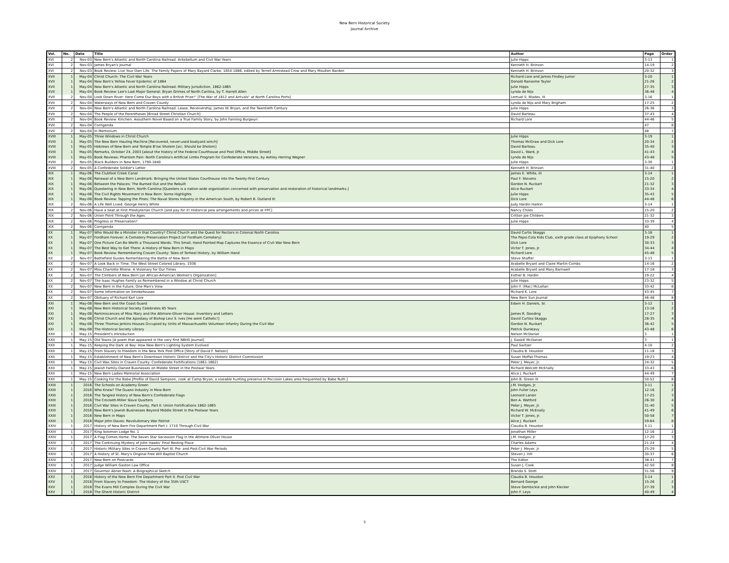New Bern Historical Society
Journal Archive
| Vol. | No. | Date | Title | Author | Page | Order |
| --- | --- | --- | --- | --- | --- | --- |
| XVI | 2 | Nov-03 | New Bern's Atlantic and North Carolina Railroad: Antebellum and Civil War Years | Julie Hipps | 3-13 | 1 |
| XVI | 2 | Nov-03 | James Bryan's Journal | Kenneth H. Brinson | 14-19 | 2 |
| XVI | 2 | Nov-03 | Book Review: Live Your Own Life. The Family Papers of Mary Bayard Clarke, 1854-1886, edited by Terrell Armistead Crow and Mary Moulton Barden | Kenneth H. Brinson | 20-32 | 3 |
| XVII | 1 | May-04 | Christ Church: The Civil War Years | Richard Lore and James Findley Junior | 3-20 | 1 |
| XVII | 1 | May-04 | New Bern's Yellow Fever Epidemic of 1864 | Donald Ransome Taylor | 21-26 | 2 |
| XVII | 1 | May-04 | New Bern's Atlantic and North Carolina Railroad: Military Jurisdiction, 1862-1865 | Julie Hipps | 27-35 | 3 |
| XVII | 1 | May-04 | Book Review: Lee's Last Major General: Bryan Grimes of North Carilina, by T. Harrell Allen | Lynda de Nijs | 36-48 | 4 |
| XVII | 2 | Nov-04 | Look Down River: Here Come Our Boys with a British Prize!" [The War of 1812 and Arrivals" at North Carolina Ports] | Lemuel S. Blades, III | 3-16 | 1 |
| XVII | 2 | Nov-04 | Waterways of New Bern and Craven County | Lynda de Nijs and Mary Brigham | 17-25 | 2 |
| XVII | 2 | Nov-04 | New Bern's Atlantic and North Carolina Railroad: Lease, Receivership, James W. Bryan, and the Twentieth Century | Julie Hipps | 26-36 | 3 |
| XVII | 2 | Nov-04 | The People of the Parentheses [Broad Street Christian Church] | David Barteau | 37-43 | 4 |
| XVII | 2 | Nov-04 | Book Review: Kinchen: Asouthern Novel Based on a True Family Story, by John Fanning Burgwyn | Richard Lore | 44-46 | 5 |
| XVII | 2 | Nov-04 | Corrigenda | | 47 | 6 |
| XVII | 2 | Nov-04 | In Memorium | | 48 | 7 |
| XVIII | 1 | May-05 | Three Windows in Christ Church | Julie Hipps | 3-19 | 1 |
| XVIII | 1 | May-05 | The New Bern Hauling Machine [Recovered, never-used boatyard winch] | Thomas McGraw and Dick Lore | 20-34 | 2 |
| XVIII | 1 | May-05 | Hebrews of New Bern and Temple B'nai Sholem [sic; Should be Sholom] | David Barteau | 35-40 | 3 |
| XVIII | 1 | May-05 | Remarks, October 24, 2003 [about the history of the Federal Courthouse and Post Office, Middle Street] | David L. Ward, Jr. | 41-43 | 4 |
| XVIII | 1 | May-05 | Book Reviews: Phantom Pain: North Carolina's Artificial Limbs Program for Confederate Vererans, by Ashley Herring Wegner | Lynda de Nijs | 43-48 | 5 |
| XVIII | 2 | Nov-05 | Black Builders in New Bern, 1790-1840 | Julie Hipps | 3-30 | 1 |
| XVIII | 2 | Nov-05 | A Confederate Soldier's Letter | Kenneth H. Brinson | 31-40 | 2 |
| XIX | 1 | May-06 | The Clubfoot Creek Canal | James E. White, III | 3-14 | 1 |
| XIX | 1 | May-06 | Renewal of a New Bern Landmark: Bringing the United States Courthouse into the Twenty-first Century | Paul F. Stevens | 15-20 | 2 |
| XIX | 1 | May-06 | Between the Palaces: The Burned Out and the Rebuilt | Gordon N. Ruckart | 21-32 | 3 |
| XIX | 1 | May-06 | Questering in New Bern, North Carolina [Questers is a nation-wide organization concerned with preservation and restoration of historical landmarks.] | Alice Ruckart | 33-34 | 4 |
| XIX | 1 | May-06 | The Civil Rights Movement in New Bern: Some Highlights | Julie Hipps | 35-43 | 5 |
| XIX | 1 | May-06 | Book Review: Tapping the Pines: The Naval Stores Industry in the American South, by Robert B. Outland III | Dick Lore | 44-48 | 6 |
| XIX | 2 | Nov-06 | A Life Well Lived: George Henry White | Judy Hardin Harkin | 3-14 | 1 |
| XIX | 2 | Nov-06 | Have a Seat at First Presbyterian Church [and pay for it! Historical pew arrangements and prices at FPC] | Nancy Chiles | 15-20 | 2 |
| XIX | 2 | Nov-06 | Union Point Through the Ages | Critton Joe Childers | 21-32 | 3 |
| XIX | 2 | Nov-06 | Progress or Preservation? | Julie Hipps | 33-39 | 4 |
| XIX | 2 | Nov-06 | Corrigenda | | 40 | 5 |
| XX | 1 | May-07 | Who Would Be a Minister in that Country? Christ Church and the Quest for Rectors in Colonial North Carolina | David Curtis Skaggs | 3-18 | 1 |
| XX | 1 | May-07 | Fordham Forever: A Cemetery Preservation Project [of Fordham Cemetery] | The Pepsi-Cola Kids Club, sixth grade class at Epiphany School | 19-29 | 2 |
| XX | 1 | May-07 | One Picture Can Be Worth a Thousand Words: This Small, Hand Painted Map Captures the Essence of Civil War New Bern | Dick Lore | 30-33 | 3 |
| XX | 1 | May-07 | The Best Way to Get There: A History of New Bern in Maps | Victor T. Jones, Jr. | 34-44 | 4 |
| XX | 1 | May-07 | Book Review: Remembering Craven County: Tales of Tarheel History, by William Hand | Richard Lore | 45-48 | 5 |
| XX | 2 | Nov-07 | Battlefield Guides Remembering the Battle of New Bern | Steve Shaffer | 3-13 | 1 |
| XX | 2 | Nov-07 | A Look Back in Time: The West Street Colored Library, 1936 | Arabelle Bryant and Claire Martin-Combs | 14-16 | 2 |
| XX | 2 | Nov-07 | Miss Charlotte Rhone: A Visionary for Our Times | Arabelle Bryant and Mary Barnwell | 17-18 | 3 |
| XX | 2 | Nov-07 | The Climbers of New Bern [an African-American Women's Organization] | Esther B. Hardin | 19-22 | 4 |
| XX | 2 | Nov-07 | The Isaac Hughes Family as Remembered in a Window at Christ Church | Julie Hipps | 23-32 | 5 |
| XX | 2 | Nov-07 | New Bern in the Future, One Man's View | John F. (Mac) McLellan | 33-42 | 6 |
| XX | 2 | Nov-07 | Some Information on Smokehouses | Richard K. Lore | 43-45 | 7 |
| XX | 2 | Nov-07 | Obituary of Richard Karl Lore | New Bern Sun Journal | 46-48 | 8 |
| XXI | 1 | May-08 | New Bern and the Coast Guard | Edwin H. Daniels, Sr. | 3-12 | 1 |
| XXI | 1 | May-08 | New Bern Historical Society Celebrates 85 Years | | 13-16 | 2 |
| XXI | 1 | May-08 | Reminiscences of Miss Mary and the Attmore-Oliver House: Inventory and Letters | James R. Gooding | 17-27 | 3 |
| XXI | 1 | May-08 | Christ Church and the Apostasy of Bishop Levi S. Ives [He went Catholic!] | David Curtiss Skaggs | 28-35 | 4 |
| XXI | 1 | May-08 | Three Thomas Jerkins Houses Occupied by Units of Massachusetts Volunteer Infantry During the Civil War | Gordon N. Ruckart | 36-42 | 5 |
| XXI | 1 | May-08 | The Historical Society Library | Patrick Dunleavy | 43-48 | 6 |
| XXII | 1 | May-15 | President's Introduction | Nelson McDaniel | 3 | 1 |
| XXII | 1 | May-15 | Old Towns [A poem that appeared in the very first NBHS Journal] | J. Gaskill McDaniel | 3 | 1 |
| XXII | 1 | May-15 | Keeping the Dark at Bay: How New Bern's Lighting System Evolved | Paul Switzer | 4-10 | 2 |
| XXII | 1 | May-15 | From Slavery to Freedom in the New York Post Office [Story of David F. Nelson] | Claudia B. Houston | 11-18 | 3 |
| XXII | 1 | May-15 | Establishment of New Bern's Downtown Historic District and the City's Historic District Commission | Susan Moffat-Thomas | 19-23 | 4 |
| XXII | 1 | May-15 | Civil Was Sites in Craven County: Confederate Fortifications (1861-1862) | Peter J. Meyer, Jr. | 24-32 | 5 |
| XXII | 1 | May-15 | Jewish Family-Owned Businesses on Middle Street in the Postwar Years | Richard Wolcott McEnally | 33-43 | 6 |
| XXII | 1 | May-15 | New Bern Ladies Memorial Association | Alice J. Ruckart | 44-49 | 7 |
| XXII | 1 | May-15 | Cooking For the Babe [Profile of David Sampson, cook at Camp Bryan, a sizeable hunting preserve in Poccosin Lakes area frequented by Babe Ruth.] | John B. Green III | 50-52 | 8 |
| XXIII | 1 | 2016 | The Schools on Academy Green | J.M. Hodges, Jr. | 3-11 | 1 |
| XXIII | 1 | 2016 | Who Knew? The Guano Industry in Mew Bern | John Fuller Leys | 12-16 | 2 |
| XXIII | 1 | 2016 | The Tangled History of New Bern's Confederate Flags | Leonard Lanier | 17-25 | 3 |
| XXIII | 1 | 2016 | The Crockett-Miller Slave Quarters | Ben A. Watford | 26-30 | 4 |
| XXIII | 1 | 2016 | Civil War Sites in Craven County, Part II: Union Fortifications 1862-1865 | Peter J. Meyer, Jr. | 31-40 | 5 |
| XXIII | 1 | 2016 | New Bern's Jewish Businesses Beyond Middle Street in the Postwar Years | Richard W. McEnally | 41-49 | 6 |
| XXIII | 1 | 2016 | New Bern in Maps | Victor T. Jones, Jr. | 50-58 | 7 |
| XXIII | 1 | 2016 | Major John Daves: Revolutionary War Patriot | Alice J. Ruckart | 59-64 | 8 |
| XXIV | 1 | 2017 | History of New Bern Fire Department Part I: 1710 Through Civil War | Claudia B. Houston | 3-11 | 1 |
| XXIV | 1 | 2017 | King Solomon Lodge No. 1 | Jonathan Miller | 12-16 | 2 |
| XXIV | 1 | 2017 | A Flag Comes Home: The Seven Star Secession Flag in the Attmore-Oliver House | J.M. Hodges, Jr. | 17-20 | 3 |
| XXIV | 1 | 2017 | The Continuing Mystery of John Hawks' Final Resting Place | Charles Adams | 21-24 | 4 |
| XXIV | 1 | 2017 | Historic Military Sites in Craven County Part III: Pre- and Post-Civil War Periods | Peter J. Meyer, Jr. | 25-29 | 5 |
| XXIV | 1 | 2017 | A History of St. Mary's Original Free Will Baptist Church | Steven J. Hill | 30-37 | 6 |
| XXIV | 1 | 2017 | New Bern on Postcards | The Editor | 38-41 | 7 |
| XXIV | 1 | 2017 | Judge William Gaston Law Office | Susan J. Cook | 42-50 | 8 |
| XXIV | 1 | 2017 | Governor Abner Nash: A Biographical Sketch | Brenda S. Stott | 51-56 | 9 |
| XXV | 1 | 2018 | History of the New Bern Fire Department Part II: Post Civil War | Claudia B. Houston | 3-14 | 1 |
| XXV | 1 | 2018 | From Slavery to Freedom: The History of the 35th USCT | Bernard George | 15-26 | 2 |
| XXV | 1 | 2018 | The Evans Mill Complex During the Civil War | Steve Dembickie and John Klecker | 27-39 | 3 |
| XXV | 1 | 2018 | The Ghent Historic District | John F. Leys | 40-49 | 4 |
3